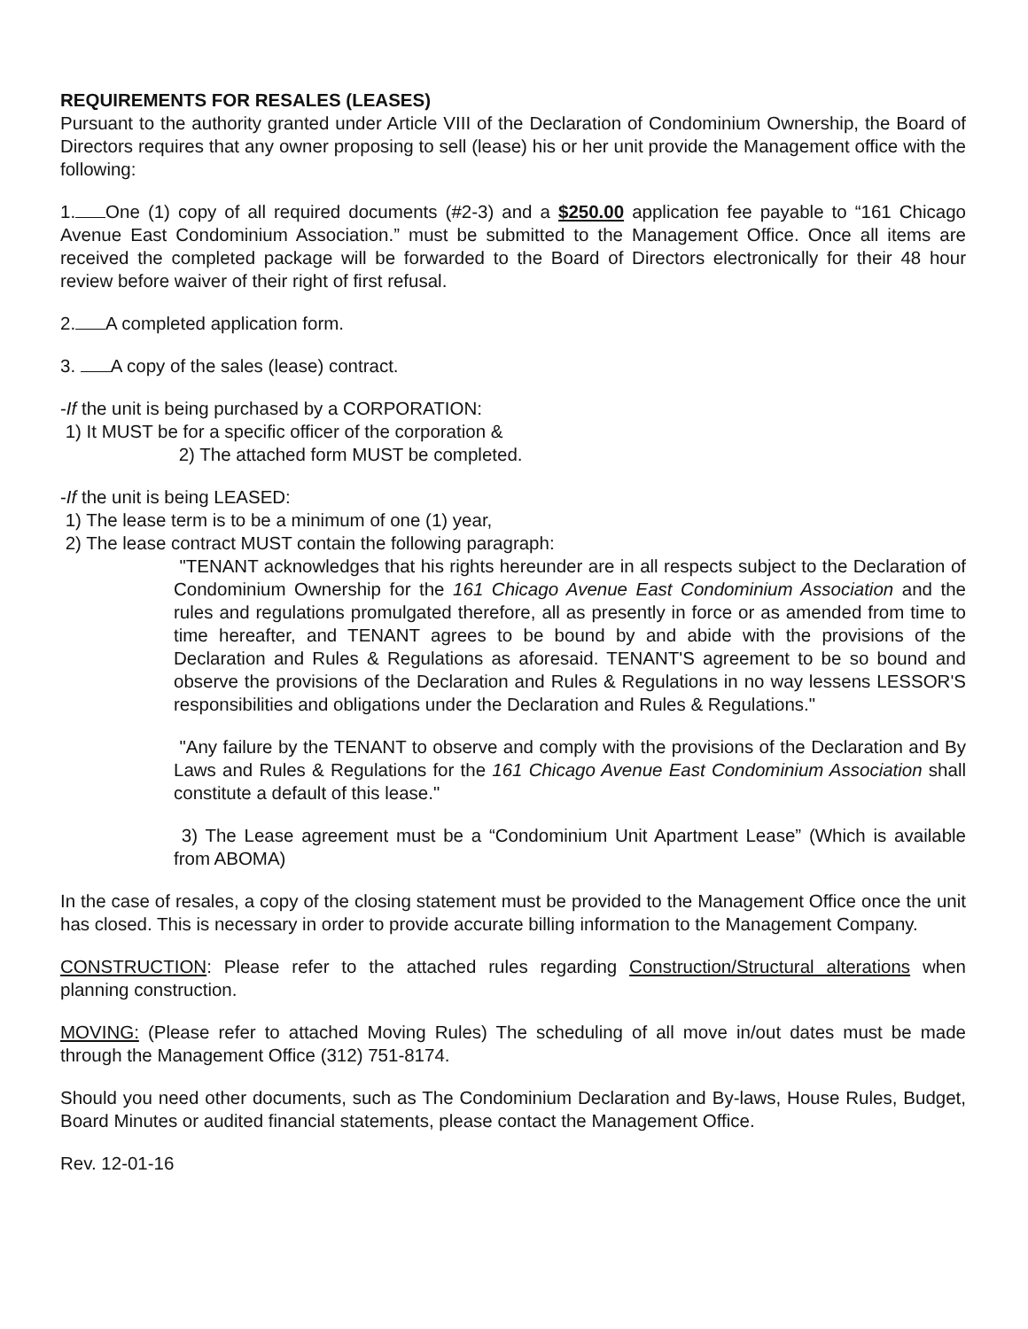REQUIREMENTS FOR RESALES (LEASES)
Pursuant to the authority granted under Article VIII of the Declaration of Condominium Ownership, the Board of Directors requires that any owner proposing to sell (lease) his or her unit provide the Management office with the following:
1. One (1) copy of all required documents (#2-3) and a $250.00 application fee payable to “161 Chicago Avenue East Condominium Association.” must be submitted to the Management Office. Once all items are received the completed package will be forwarded to the Board of Directors electronically for their 48 hour review before waiver of their right of first refusal.
2. A completed application form.
3. A copy of the sales (lease) contract.
-If the unit is being purchased by a CORPORATION:
1) It MUST be for a specific officer of the corporation &
2) The attached form MUST be completed.
-If the unit is being LEASED:
1) The lease term is to be a minimum of one (1) year,
2) The lease contract MUST contain the following paragraph:
"TENANT acknowledges that his rights hereunder are in all respects subject to the Declaration of Condominium Ownership for the 161 Chicago Avenue East Condominium Association and the rules and regulations promulgated therefore, all as presently in force or as amended from time to time hereafter, and TENANT agrees to be bound by and abide with the provisions of the Declaration and Rules & Regulations as aforesaid. TENANT'S agreement to be so bound and observe the provisions of the Declaration and Rules & Regulations in no way lessens LESSOR'S responsibilities and obligations under the Declaration and Rules & Regulations."
"Any failure by the TENANT to observe and comply with the provisions of the Declaration and By Laws and Rules & Regulations for the 161 Chicago Avenue East Condominium Association shall constitute a default of this lease."
3) The Lease agreement must be a “Condominium Unit Apartment Lease” (Which is available from ABOMA)
In the case of resales, a copy of the closing statement must be provided to the Management Office once the unit has closed. This is necessary in order to provide accurate billing information to the Management Company.
CONSTRUCTION: Please refer to the attached rules regarding Construction/Structural alterations when planning construction.
MOVING: (Please refer to attached Moving Rules) The scheduling of all move in/out dates must be made through the Management Office (312) 751-8174.
Should you need other documents, such as The Condominium Declaration and By-laws, House Rules, Budget, Board Minutes or audited financial statements, please contact the Management Office.
Rev. 12-01-16